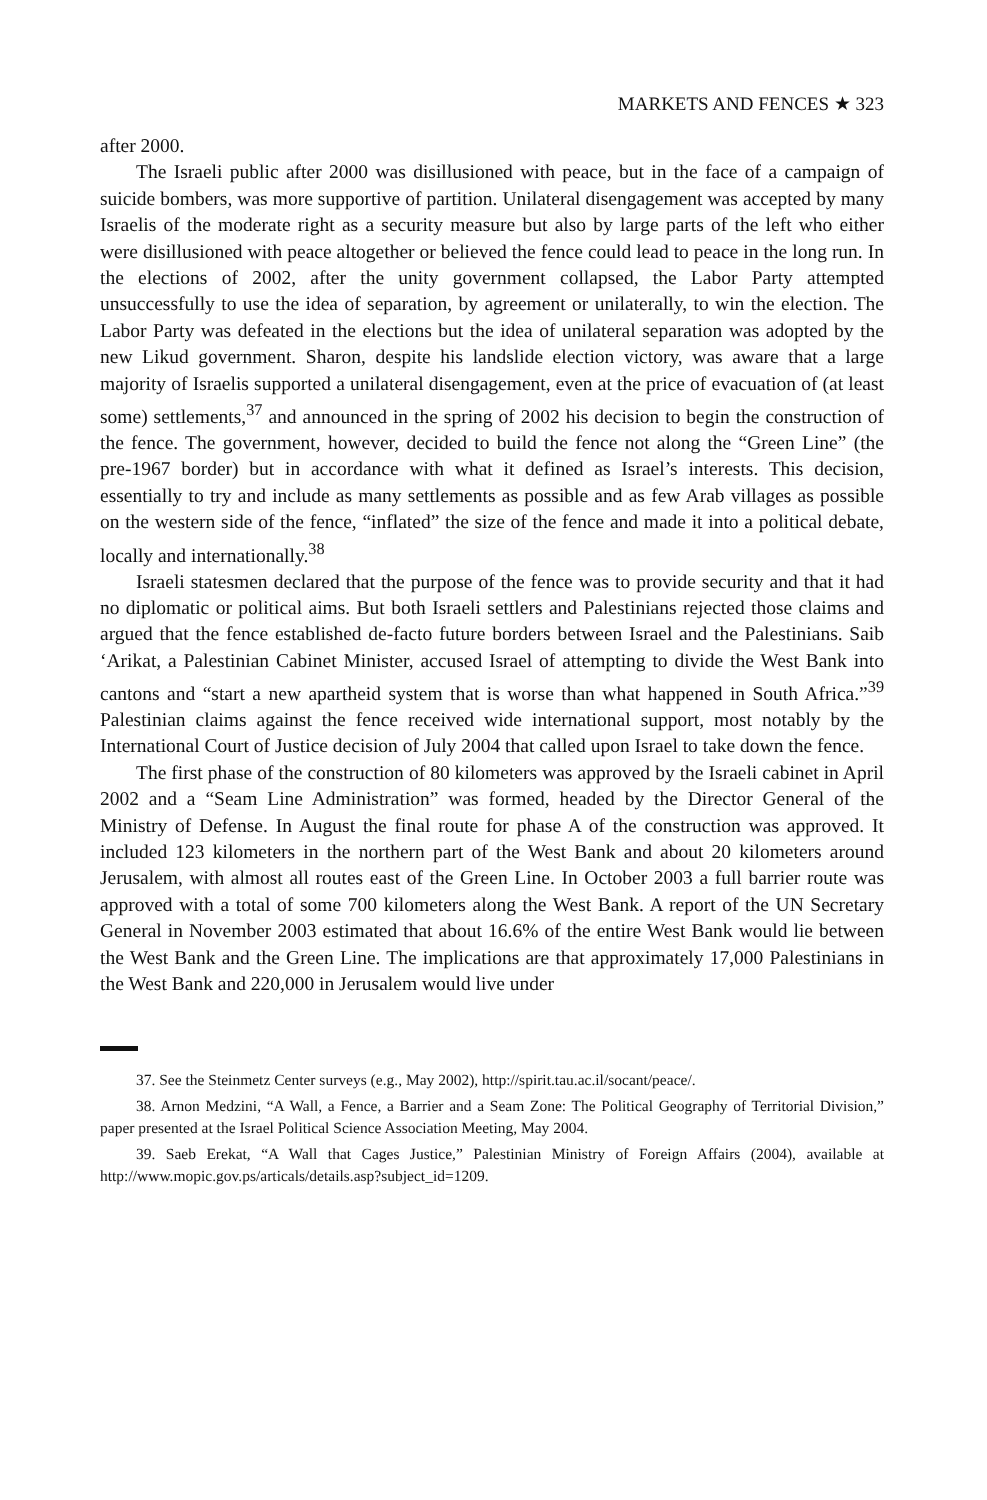MARKETS AND FENCES ★ 323
after 2000.
The Israeli public after 2000 was disillusioned with peace, but in the face of a campaign of suicide bombers, was more supportive of partition. Unilateral disengagement was accepted by many Israelis of the moderate right as a security measure but also by large parts of the left who either were disillusioned with peace altogether or believed the fence could lead to peace in the long run. In the elections of 2002, after the unity government collapsed, the Labor Party attempted unsuccessfully to use the idea of separation, by agreement or unilaterally, to win the election. The Labor Party was defeated in the elections but the idea of unilateral separation was adopted by the new Likud government. Sharon, despite his landslide election victory, was aware that a large majority of Israelis supported a unilateral disengagement, even at the price of evacuation of (at least some) settlements,<sup>37</sup> and announced in the spring of 2002 his decision to begin the construction of the fence. The government, however, decided to build the fence not along the “Green Line” (the pre-1967 border) but in accordance with what it defined as Israel’s interests. This decision, essentially to try and include as many settlements as possible and as few Arab villages as possible on the western side of the fence, “inflated” the size of the fence and made it into a political debate, locally and internationally.<sup>38</sup>
Israeli statesmen declared that the purpose of the fence was to provide security and that it had no diplomatic or political aims. But both Israeli settlers and Palestinians rejected those claims and argued that the fence established de-facto future borders between Israel and the Palestinians. Saib ‘Arikat, a Palestinian Cabinet Minister, accused Israel of attempting to divide the West Bank into cantons and “start a new apartheid system that is worse than what happened in South Africa.”<sup>39</sup> Palestinian claims against the fence received wide international support, most notably by the International Court of Justice decision of July 2004 that called upon Israel to take down the fence.
The first phase of the construction of 80 kilometers was approved by the Israeli cabinet in April 2002 and a “Seam Line Administration” was formed, headed by the Director General of the Ministry of Defense. In August the final route for phase A of the construction was approved. It included 123 kilometers in the northern part of the West Bank and about 20 kilometers around Jerusalem, with almost all routes east of the Green Line. In October 2003 a full barrier route was approved with a total of some 700 kilometers along the West Bank. A report of the UN Secretary General in November 2003 estimated that about 16.6% of the entire West Bank would lie between the West Bank and the Green Line. The implications are that approximately 17,000 Palestinians in the West Bank and 220,000 in Jerusalem would live under
37. See the Steinmetz Center surveys (e.g., May 2002), http://spirit.tau.ac.il/socant/peace/.
38. Arnon Medzini, “A Wall, a Fence, a Barrier and a Seam Zone: The Political Geography of Territorial Division,” paper presented at the Israel Political Science Association Meeting, May 2004.
39. Saeb Erekat, “A Wall that Cages Justice,” Palestinian Ministry of Foreign Affairs (2004), available at http://www.mopic.gov.ps/articals/details.asp?subject_id=1209.